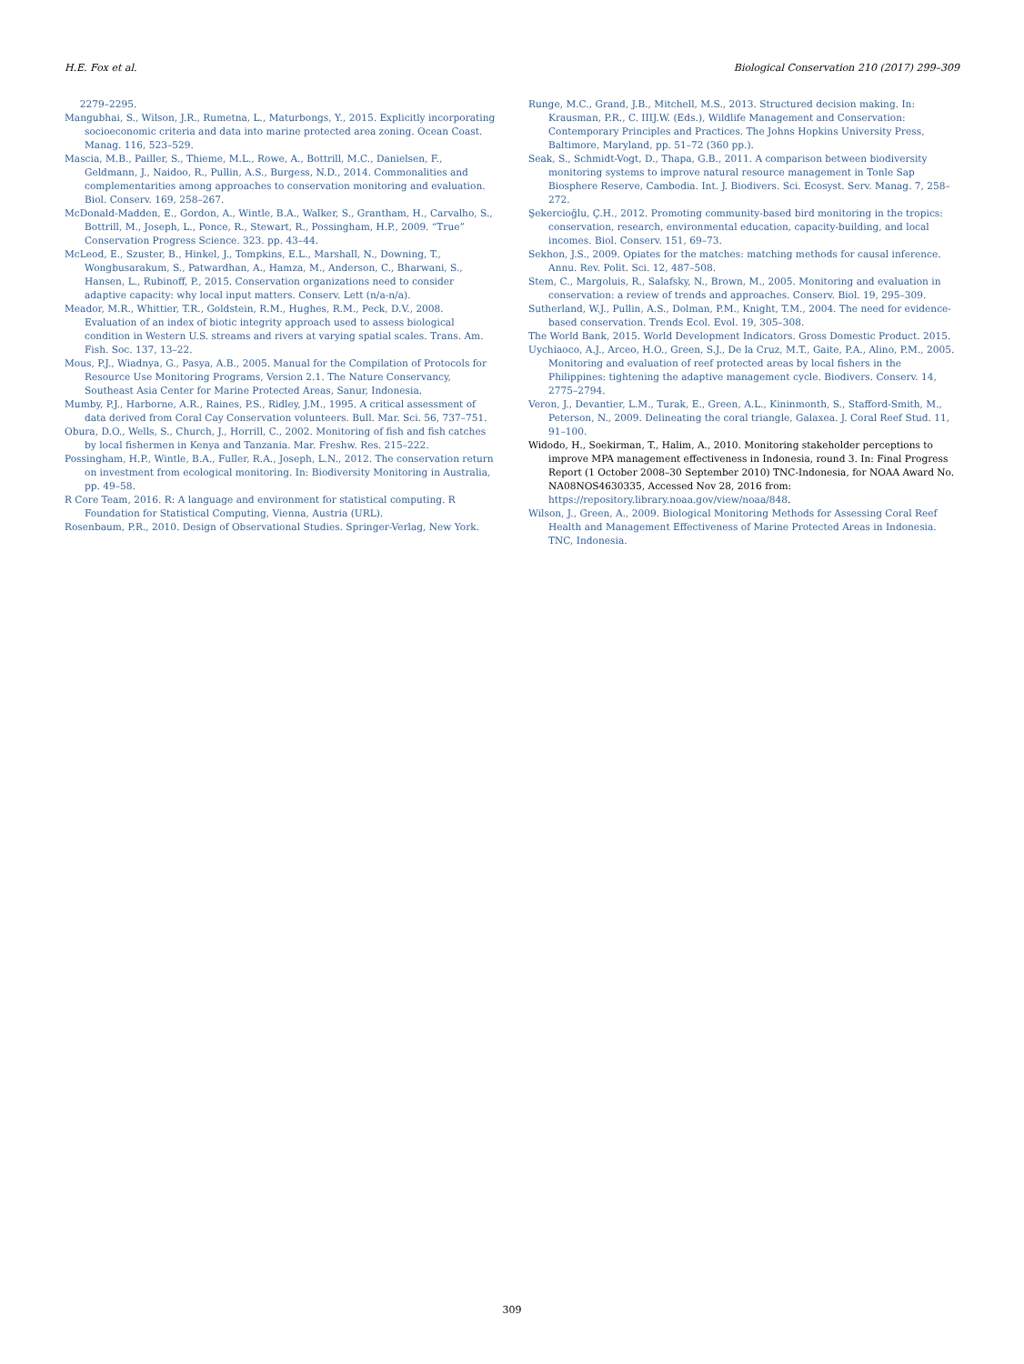H.E. Fox et al. Biological Conservation 210 (2017) 299–309
2279–2295.
Mangubhai, S., Wilson, J.R., Rumetna, L., Maturbongs, Y., 2015. Explicitly incorporating socioeconomic criteria and data into marine protected area zoning. Ocean Coast. Manag. 116, 523–529.
Mascia, M.B., Pailler, S., Thieme, M.L., Rowe, A., Bottrill, M.C., Danielsen, F., Geldmann, J., Naidoo, R., Pullin, A.S., Burgess, N.D., 2014. Commonalities and complementarities among approaches to conservation monitoring and evaluation. Biol. Conserv. 169, 258–267.
McDonald-Madden, E., Gordon, A., Wintle, B.A., Walker, S., Grantham, H., Carvalho, S., Bottrill, M., Joseph, L., Ponce, R., Stewart, R., Possingham, H.P., 2009. “True” Conservation Progress Science. 323. pp. 43–44.
McLeod, E., Szuster, B., Hinkel, J., Tompkins, E.L., Marshall, N., Downing, T., Wongbusarakum, S., Patwardhan, A., Hamza, M., Anderson, C., Bharwani, S., Hansen, L., Rubinoff, P., 2015. Conservation organizations need to consider adaptive capacity: why local input matters. Conserv. Lett (n/a-n/a).
Meador, M.R., Whittier, T.R., Goldstein, R.M., Hughes, R.M., Peck, D.V., 2008. Evaluation of an index of biotic integrity approach used to assess biological condition in Western U.S. streams and rivers at varying spatial scales. Trans. Am. Fish. Soc. 137, 13–22.
Mous, P.J., Wiadnya, G., Pasya, A.B., 2005. Manual for the Compilation of Protocols for Resource Use Monitoring Programs, Version 2.1. The Nature Conservancy, Southeast Asia Center for Marine Protected Areas, Sanur, Indonesia.
Mumby, P.J., Harborne, A.R., Raines, P.S., Ridley, J.M., 1995. A critical assessment of data derived from Coral Cay Conservation volunteers. Bull. Mar. Sci. 56, 737–751.
Obura, D.O., Wells, S., Church, J., Horrill, C., 2002. Monitoring of fish and fish catches by local fishermen in Kenya and Tanzania. Mar. Freshw. Res. 215–222.
Possingham, H.P., Wintle, B.A., Fuller, R.A., Joseph, L.N., 2012. The conservation return on investment from ecological monitoring. In: Biodiversity Monitoring in Australia, pp. 49–58.
R Core Team, 2016. R: A language and environment for statistical computing. R Foundation for Statistical Computing, Vienna, Austria (URL).
Rosenbaum, P.R., 2010. Design of Observational Studies. Springer-Verlag, New York.
Runge, M.C., Grand, J.B., Mitchell, M.S., 2013. Structured decision making. In: Krausman, P.R., C. IIIJ.W. (Eds.), Wildlife Management and Conservation: Contemporary Principles and Practices. The Johns Hopkins University Press, Baltimore, Maryland, pp. 51–72 (360 pp.).
Seak, S., Schmidt-Vogt, D., Thapa, G.B., 2011. A comparison between biodiversity monitoring systems to improve natural resource management in Tonle Sap Biosphere Reserve, Cambodia. Int. J. Biodivers. Sci. Ecosyst. Serv. Manag. 7, 258–272.
Şekercioğlu, Ç.H., 2012. Promoting community-based bird monitoring in the tropics: conservation, research, environmental education, capacity-building, and local incomes. Biol. Conserv. 151, 69–73.
Sekhon, J.S., 2009. Opiates for the matches: matching methods for causal inference. Annu. Rev. Polit. Sci. 12, 487–508.
Stem, C., Margoluis, R., Salafsky, N., Brown, M., 2005. Monitoring and evaluation in conservation: a review of trends and approaches. Conserv. Biol. 19, 295–309.
Sutherland, W.J., Pullin, A.S., Dolman, P.M., Knight, T.M., 2004. The need for evidence-based conservation. Trends Ecol. Evol. 19, 305–308.
The World Bank, 2015. World Development Indicators. Gross Domestic Product. 2015.
Uychiaoco, A.J., Arceo, H.O., Green, S.J., De la Cruz, M.T., Gaite, P.A., Alino, P.M., 2005. Monitoring and evaluation of reef protected areas by local fishers in the Philippines: tightening the adaptive management cycle. Biodivers. Conserv. 14, 2775–2794.
Veron, J., Devantier, L.M., Turak, E., Green, A.L., Kininmonth, S., Stafford-Smith, M., Peterson, N., 2009. Delineating the coral triangle, Galaxea. J. Coral Reef Stud. 11, 91–100.
Widodo, H., Soekirman, T., Halim, A., 2010. Monitoring stakeholder perceptions to improve MPA management effectiveness in Indonesia, round 3. In: Final Progress Report (1 October 2008–30 September 2010) TNC-Indonesia, for NOAA Award No. NA08NOS4630335, Accessed Nov 28, 2016 from: https://repository.library.noaa.gov/view/noaa/848.
Wilson, J., Green, A., 2009. Biological Monitoring Methods for Assessing Coral Reef Health and Management Effectiveness of Marine Protected Areas in Indonesia. TNC, Indonesia.
309